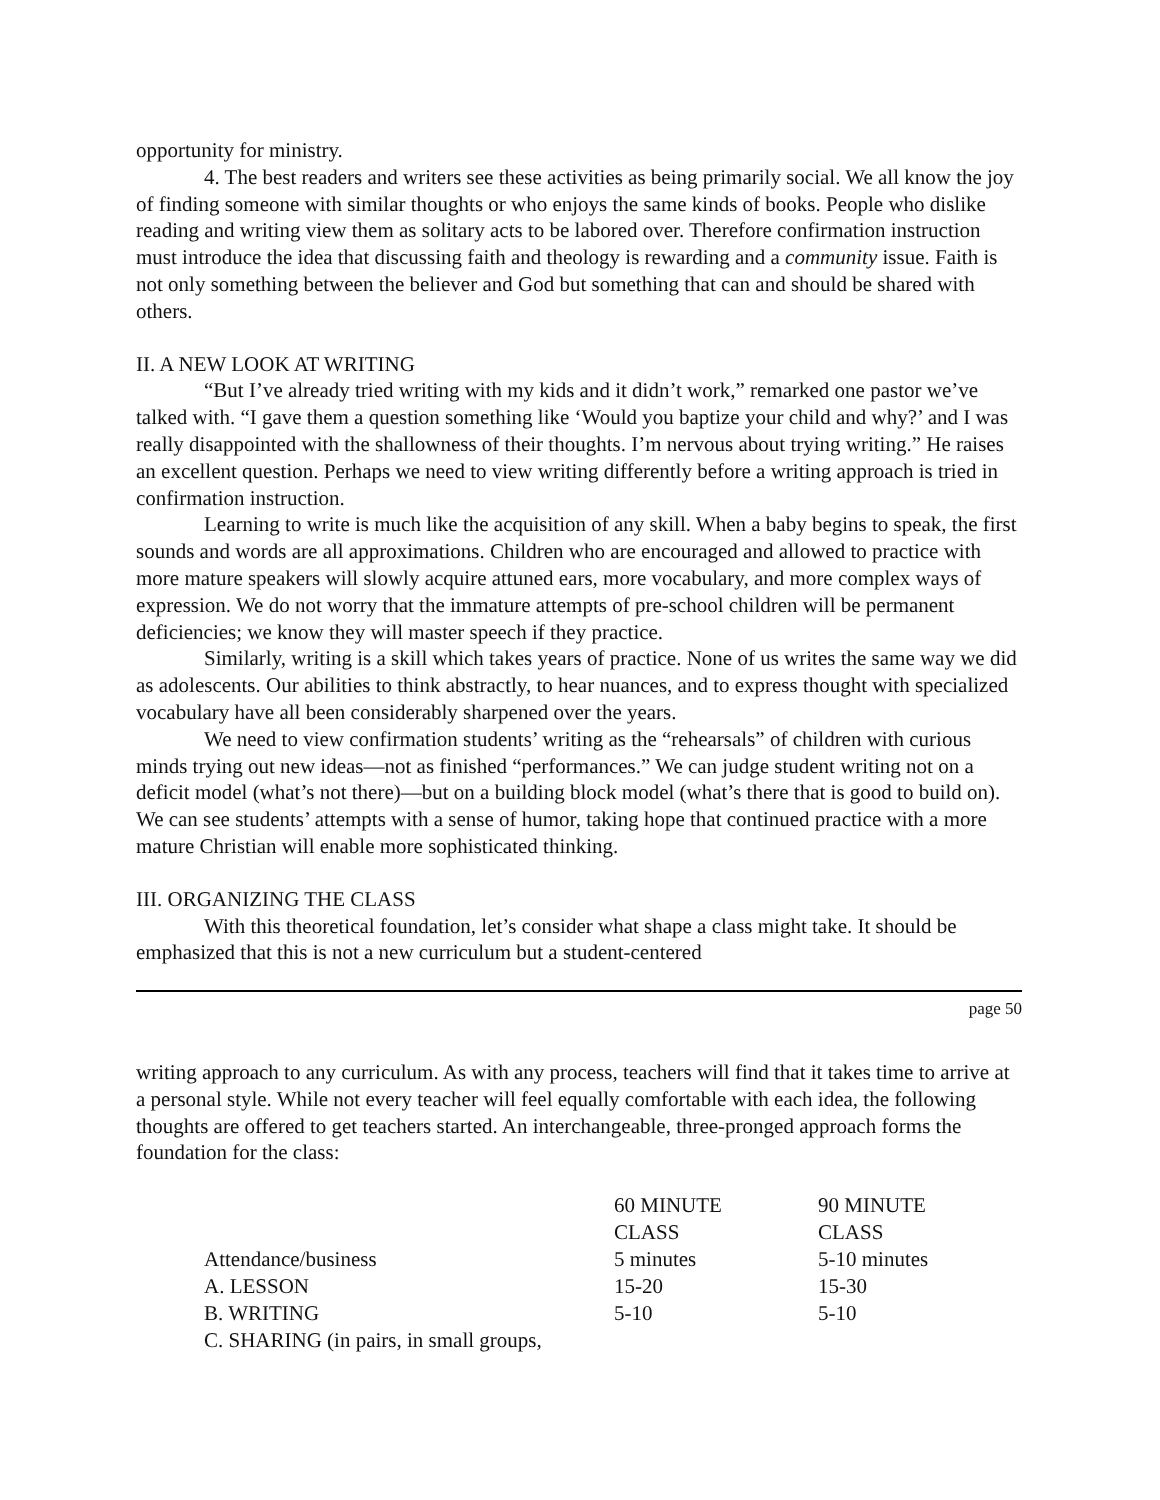opportunity for ministry.
4. The best readers and writers see these activities as being primarily social. We all know the joy of finding someone with similar thoughts or who enjoys the same kinds of books. People who dislike reading and writing view them as solitary acts to be labored over. Therefore confirmation instruction must introduce the idea that discussing faith and theology is rewarding and a community issue. Faith is not only something between the believer and God but something that can and should be shared with others.
II. A NEW LOOK AT WRITING
“But I’ve already tried writing with my kids and it didn’t work,” remarked one pastor we’ve talked with. “I gave them a question something like ‘Would you baptize your child and why?’ and I was really disappointed with the shallowness of their thoughts. I’m nervous about trying writing.” He raises an excellent question. Perhaps we need to view writing differently before a writing approach is tried in confirmation instruction.
Learning to write is much like the acquisition of any skill. When a baby begins to speak, the first sounds and words are all approximations. Children who are encouraged and allowed to practice with more mature speakers will slowly acquire attuned ears, more vocabulary, and more complex ways of expression. We do not worry that the immature attempts of pre-school children will be permanent deficiencies; we know they will master speech if they practice.
Similarly, writing is a skill which takes years of practice. None of us writes the same way we did as adolescents. Our abilities to think abstractly, to hear nuances, and to express thought with specialized vocabulary have all been considerably sharpened over the years.
We need to view confirmation students’ writing as the “rehearsals” of children with curious minds trying out new ideas—not as finished “performances.” We can judge student writing not on a deficit model (what’s not there)—but on a building block model (what’s there that is good to build on). We can see students’ attempts with a sense of humor, taking hope that continued practice with a more mature Christian will enable more sophisticated thinking.
III. ORGANIZING THE CLASS
With this theoretical foundation, let’s consider what shape a class might take. It should be emphasized that this is not a new curriculum but a student-centered
page 50
writing approach to any curriculum. As with any process, teachers will find that it takes time to arrive at a personal style. While not every teacher will feel equally comfortable with each idea, the following thoughts are offered to get teachers started. An interchangeable, three-pronged approach forms the foundation for the class:
| | 60 MINUTE CLASS | 90 MINUTE CLASS |
| --- | --- | --- |
| Attendance/business | 5 minutes | 5-10 minutes |
| A. LESSON | 15-20 | 15-30 |
| B. WRITING | 5-10 | 5-10 |
| C. SHARING (in pairs, in small groups, | | |